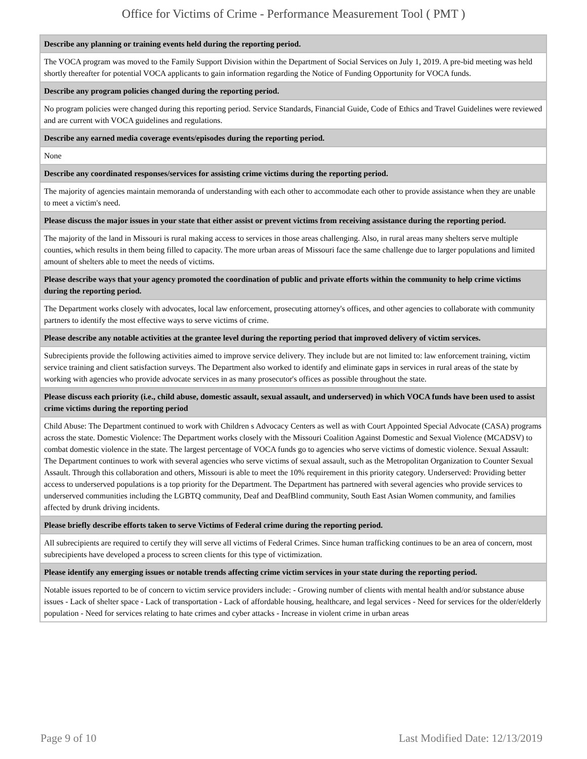Office for Victims of Crime - Performance Measurement Tool ( PMT )
| Describe any planning or training events held during the reporting period. |
| --- |
| The VOCA program was moved to the Family Support Division within the Department of Social Services on July 1, 2019. A pre-bid meeting was held shortly thereafter for potential VOCA applicants to gain information regarding the Notice of Funding Opportunity for VOCA funds. |
| Describe any program policies changed during the reporting period. |
| No program policies were changed during this reporting period. Service Standards, Financial Guide, Code of Ethics and Travel Guidelines were reviewed and are current with VOCA guidelines and regulations. |
| Describe any earned media coverage events/episodes during the reporting period. |
| None |
| Describe any coordinated responses/services for assisting crime victims during the reporting period. |
| The majority of agencies maintain memoranda of understanding with each other to accommodate each other to provide assistance when they are unable to meet a victim's need. |
| Please discuss the major issues in your state that either assist or prevent victims from receiving assistance during the reporting period. |
| The majority of the land in Missouri is rural making access to services in those areas challenging. Also, in rural areas many shelters serve multiple counties, which results in them being filled to capacity. The more urban areas of Missouri face the same challenge due to larger populations and limited amount of shelters able to meet the needs of victims. |
| Please describe ways that your agency promoted the coordination of public and private efforts within the community to help crime victims during the reporting period. |
| The Department works closely with advocates, local law enforcement, prosecuting attorney's offices, and other agencies to collaborate with community partners to identify the most effective ways to serve victims of crime. |
| Please describe any notable activities at the grantee level during the reporting period that improved delivery of victim services. |
| Subrecipients provide the following activities aimed to improve service delivery. They include but are not limited to: law enforcement training, victim service training and client satisfaction surveys. The Department also worked to identify and eliminate gaps in services in rural areas of the state by working with agencies who provide advocate services in as many prosecutor's offices as possible throughout the state. |
| Please discuss each priority (i.e., child abuse, domestic assault, sexual assault, and underserved) in which VOCA funds have been used to assist crime victims during the reporting period |
| Child Abuse: The Department continued to work with Children s Advocacy Centers as well as with Court Appointed Special Advocate (CASA) programs across the state. Domestic Violence: The Department works closely with the Missouri Coalition Against Domestic and Sexual Violence (MCADSV) to combat domestic violence in the state. The largest percentage of VOCA funds go to agencies who serve victims of domestic violence. Sexual Assault: The Department continues to work with several agencies who serve victims of sexual assault, such as the Metropolitan Organization to Counter Sexual Assault. Through this collaboration and others, Missouri is able to meet the 10% requirement in this priority category. Underserved: Providing better access to underserved populations is a top priority for the Department. The Department has partnered with several agencies who provide services to underserved communities including the LGBTQ community, Deaf and DeafBlind community, South East Asian Women community, and families affected by drunk driving incidents. |
| Please briefly describe efforts taken to serve Victims of Federal crime during the reporting period. |
| All subrecipients are required to certify they will serve all victims of Federal Crimes. Since human trafficking continues to be an area of concern, most subrecipients have developed a process to screen clients for this type of victimization. |
| Please identify any emerging issues or notable trends affecting crime victim services in your state during the reporting period. |
| Notable issues reported to be of concern to victim service providers include: - Growing number of clients with mental health and/or substance abuse issues - Lack of shelter space - Lack of transportation - Lack of affordable housing, healthcare, and legal services - Need for services for the older/elderly population - Need for services relating to hate crimes and cyber attacks - Increase in violent crime in urban areas |
Page 9 of 10 Last Modified Date: 12/13/2019